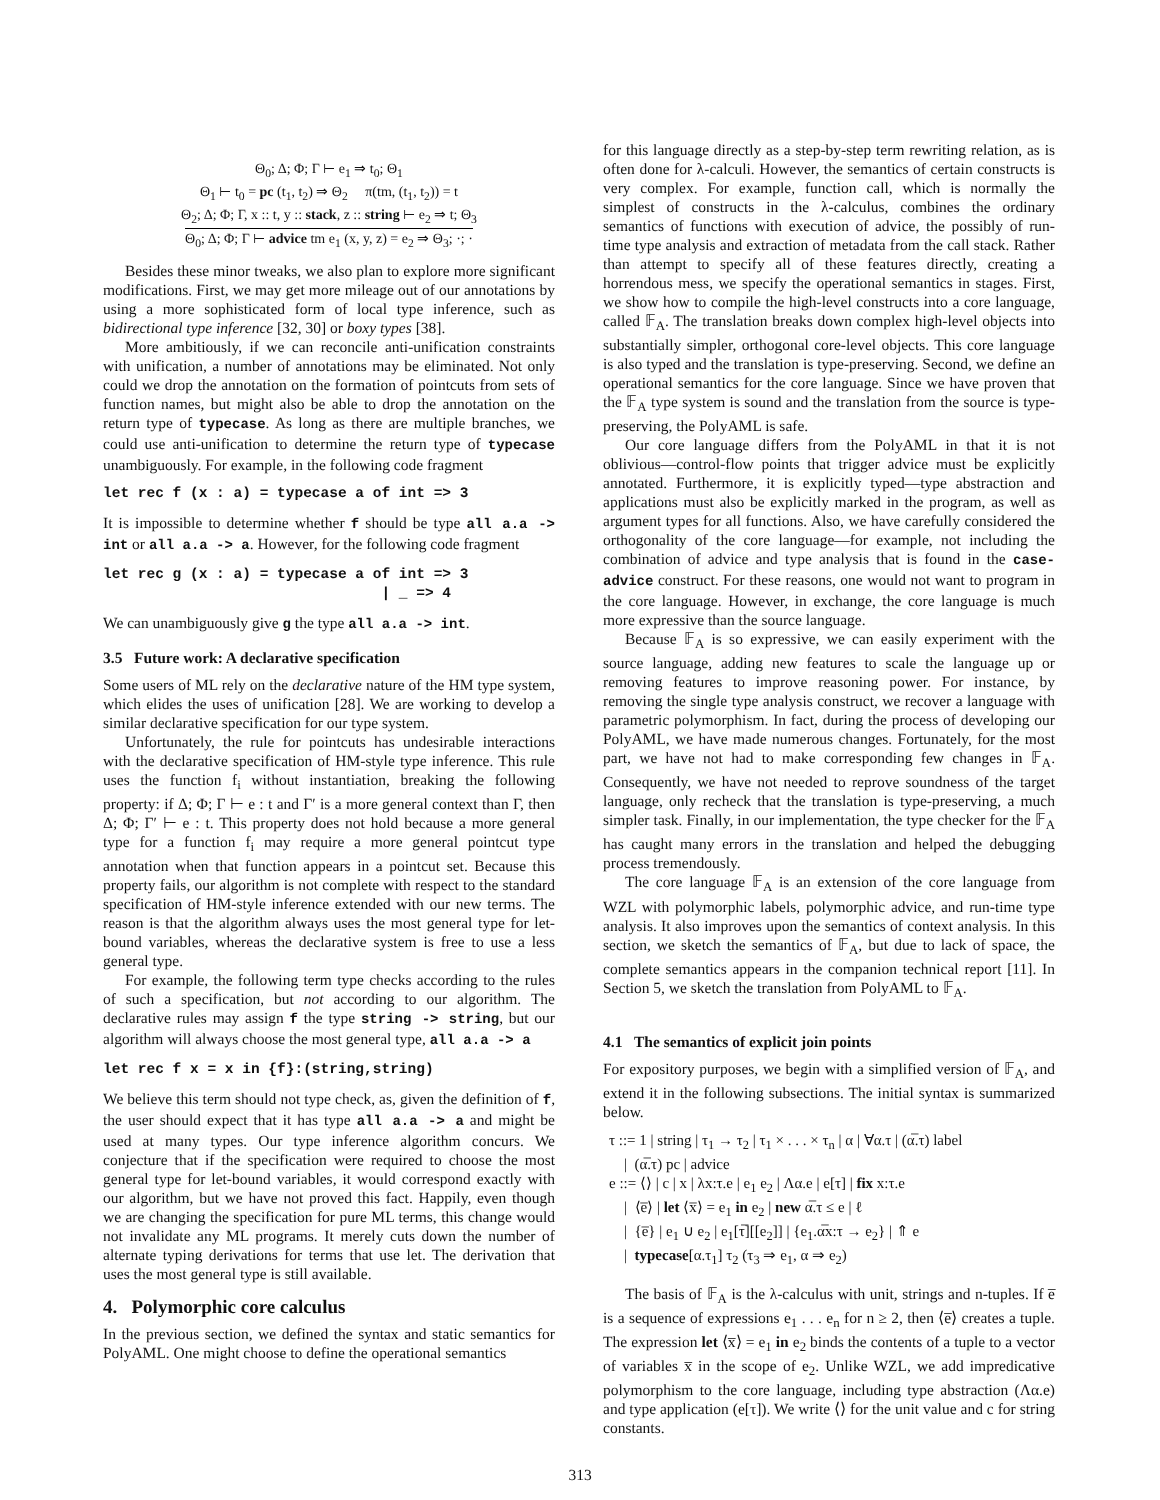Θ<sub>0</sub>; Δ; Φ; Γ ⊢ e<sub>1</sub> ⇒ t<sub>0</sub>; Θ<sub>1</sub>
Θ<sub>1</sub> ⊢ t<sub>0</sub> = pc (t<sub>1</sub>, t<sub>2</sub>) ⇒ Θ<sub>2</sub> π(tm, (t<sub>1</sub>, t<sub>2</sub>)) = t
Θ<sub>2</sub>; Δ; Φ; Γ, x :: t, y :: stack, z :: string ⊢ e<sub>2</sub> ⇒ t; Θ<sub>3</sub>
Θ<sub>0</sub>; Δ; Φ; Γ ⊢ advice tm e<sub>1</sub> (x, y, z) = e<sub>2</sub> ⇒ Θ<sub>3</sub>; ·; ·
Besides these minor tweaks, we also plan to explore more significant modifications. First, we may get more mileage out of our annotations by using a more sophisticated form of local type inference, such as bidirectional type inference [32, 30] or boxy types [38].
More ambitiously, if we can reconcile anti-unification constraints with unification, a number of annotations may be eliminated. Not only could we drop the annotation on the formation of pointcuts from sets of function names, but might also be able to drop the annotation on the return type of typecase. As long as there are multiple branches, we could use anti-unification to determine the return type of typecase unambiguously. For example, in the following code fragment
let rec f (x : a) = typecase a of int => 3
It is impossible to determine whether f should be type all a.a -> int or all a.a -> a. However, for the following code fragment
let rec g (x : a) = typecase a of int => 3
                                | _ => 4
We can unambiguously give g the type all a.a -> int.
3.5 Future work: A declarative specification
Some users of ML rely on the declarative nature of the HM type system, which elides the uses of unification [28]. We are working to develop a similar declarative specification for our type system.
Unfortunately, the rule for pointcuts has undesirable interactions with the declarative specification of HM-style type inference. This rule uses the function f<sub>i</sub> without instantiation, breaking the following property: if Δ; Φ; Γ ⊢ e : t and Γ′ is a more general context than Γ, then Δ; Φ; Γ′ ⊢ e : t. This property does not hold because a more general type for a function f<sub>i</sub> may require a more general pointcut type annotation when that function appears in a pointcut set. Because this property fails, our algorithm is not complete with respect to the standard specification of HM-style inference extended with our new terms. The reason is that the algorithm always uses the most general type for let-bound variables, whereas the declarative system is free to use a less general type.
For example, the following term type checks according to the rules of such a specification, but not according to our algorithm. The declarative rules may assign f the type string -> string, but our algorithm will always choose the most general type, all a.a -> a
let rec f x = x in {f}:(string,string)
We believe this term should not type check, as, given the definition of f, the user should expect that it has type all a.a -> a and might be used at many types. Our type inference algorithm concurs. We conjecture that if the specification were required to choose the most general type for let-bound variables, it would correspond exactly with our algorithm, but we have not proved this fact. Happily, even though we are changing the specification for pure ML terms, this change would not invalidate any ML programs. It merely cuts down the number of alternate typing derivations for terms that use let. The derivation that uses the most general type is still available.
4. Polymorphic core calculus
In the previous section, we defined the syntax and static semantics for PolyAML. One might choose to define the operational semantics
for this language directly as a step-by-step term rewriting relation, as is often done for λ-calculi. However, the semantics of certain constructs is very complex. For example, function call, which is normally the simplest of constructs in the λ-calculus, combines the ordinary semantics of functions with execution of advice, the possibly of run-time type analysis and extraction of metadata from the call stack. Rather than attempt to specify all of these features directly, creating a horrendous mess, we specify the operational semantics in stages. First, we show how to compile the high-level constructs into a core language, called 𝔽<sub>A</sub>. The translation breaks down complex high-level objects into substantially simpler, orthogonal core-level objects. This core language is also typed and the translation is type-preserving. Second, we define an operational semantics for the core language. Since we have proven that the 𝔽<sub>A</sub> type system is sound and the translation from the source is type-preserving, the PolyAML is safe.
Our core language differs from the PolyAML in that it is not oblivious—control-flow points that trigger advice must be explicitly annotated. Furthermore, it is explicitly typed—type abstraction and applications must also be explicitly marked in the program, as well as argument types for all functions. Also, we have carefully considered the orthogonality of the core language—for example, not including the combination of advice and type analysis that is found in the case-advice construct. For these reasons, one would not want to program in the core language. However, in exchange, the core language is much more expressive than the source language.
Because 𝔽<sub>A</sub> is so expressive, we can easily experiment with the source language, adding new features to scale the language up or removing features to improve reasoning power. For instance, by removing the single type analysis construct, we recover a language with parametric polymorphism. In fact, during the process of developing our PolyAML, we have made numerous changes. Fortunately, for the most part, we have not had to make corresponding few changes in 𝔽<sub>A</sub>. Consequently, we have not needed to reprove soundness of the target language, only recheck that the translation is type-preserving, a much simpler task. Finally, in our implementation, the type checker for the 𝔽<sub>A</sub> has caught many errors in the translation and helped the debugging process tremendously.
The core language 𝔽<sub>A</sub> is an extension of the core language from WZL with polymorphic labels, polymorphic advice, and run-time type analysis. It also improves upon the semantics of context analysis. In this section, we sketch the semantics of 𝔽<sub>A</sub>, but due to lack of space, the complete semantics appears in the companion technical report [11]. In Section 5, we sketch the translation from PolyAML to 𝔽<sub>A</sub>.
4.1 The semantics of explicit join points
For expository purposes, we begin with a simplified version of 𝔽<sub>A</sub>, and extend it in the following subsections. The initial syntax is summarized below.
τ ::= 1 | string | τ<sub>1</sub> → τ<sub>2</sub> | τ<sub>1</sub> × . . . × τ<sub>n</sub> | α | ∀α.τ | (α̅.τ) label
| (α̅.τ) pc | advice
e ::= ⟨⟩ | c | x | λx:τ.e | e<sub>1</sub> e<sub>2</sub> | Λα.e | e[τ] | fix x:τ.e
| ⟨e̅⟩ | let ⟨x̅⟩ = e<sub>1</sub> in e<sub>2</sub> | new α̅.τ ≤ e | ℓ
| {e̅} | e<sub>1</sub> ∪ e<sub>2</sub> | e<sub>1</sub>[τ̅][[e<sub>2</sub>]] | {e<sub>1</sub>.α̅x:τ → e<sub>2</sub>} | ⇑ e
| typecase[α.τ<sub>1</sub>] τ<sub>2</sub> (τ<sub>3</sub> ⇒ e<sub>1</sub>, α ⇒ e<sub>2</sub>)
The basis of 𝔽<sub>A</sub> is the λ-calculus with unit, strings and n-tuples. If e̅ is a sequence of expressions e<sub>1</sub> . . . e<sub>n</sub> for n ≥ 2, then ⟨e̅⟩ creates a tuple. The expression let ⟨x̅⟩ = e<sub>1</sub> in e<sub>2</sub> binds the contents of a tuple to a vector of variables x̅ in the scope of e<sub>2</sub>. Unlike WZL, we add impredicative polymorphism to the core language, including type abstraction (Λα.e) and type application (e[τ]). We write ⟨⟩ for the unit value and c for string constants.
313